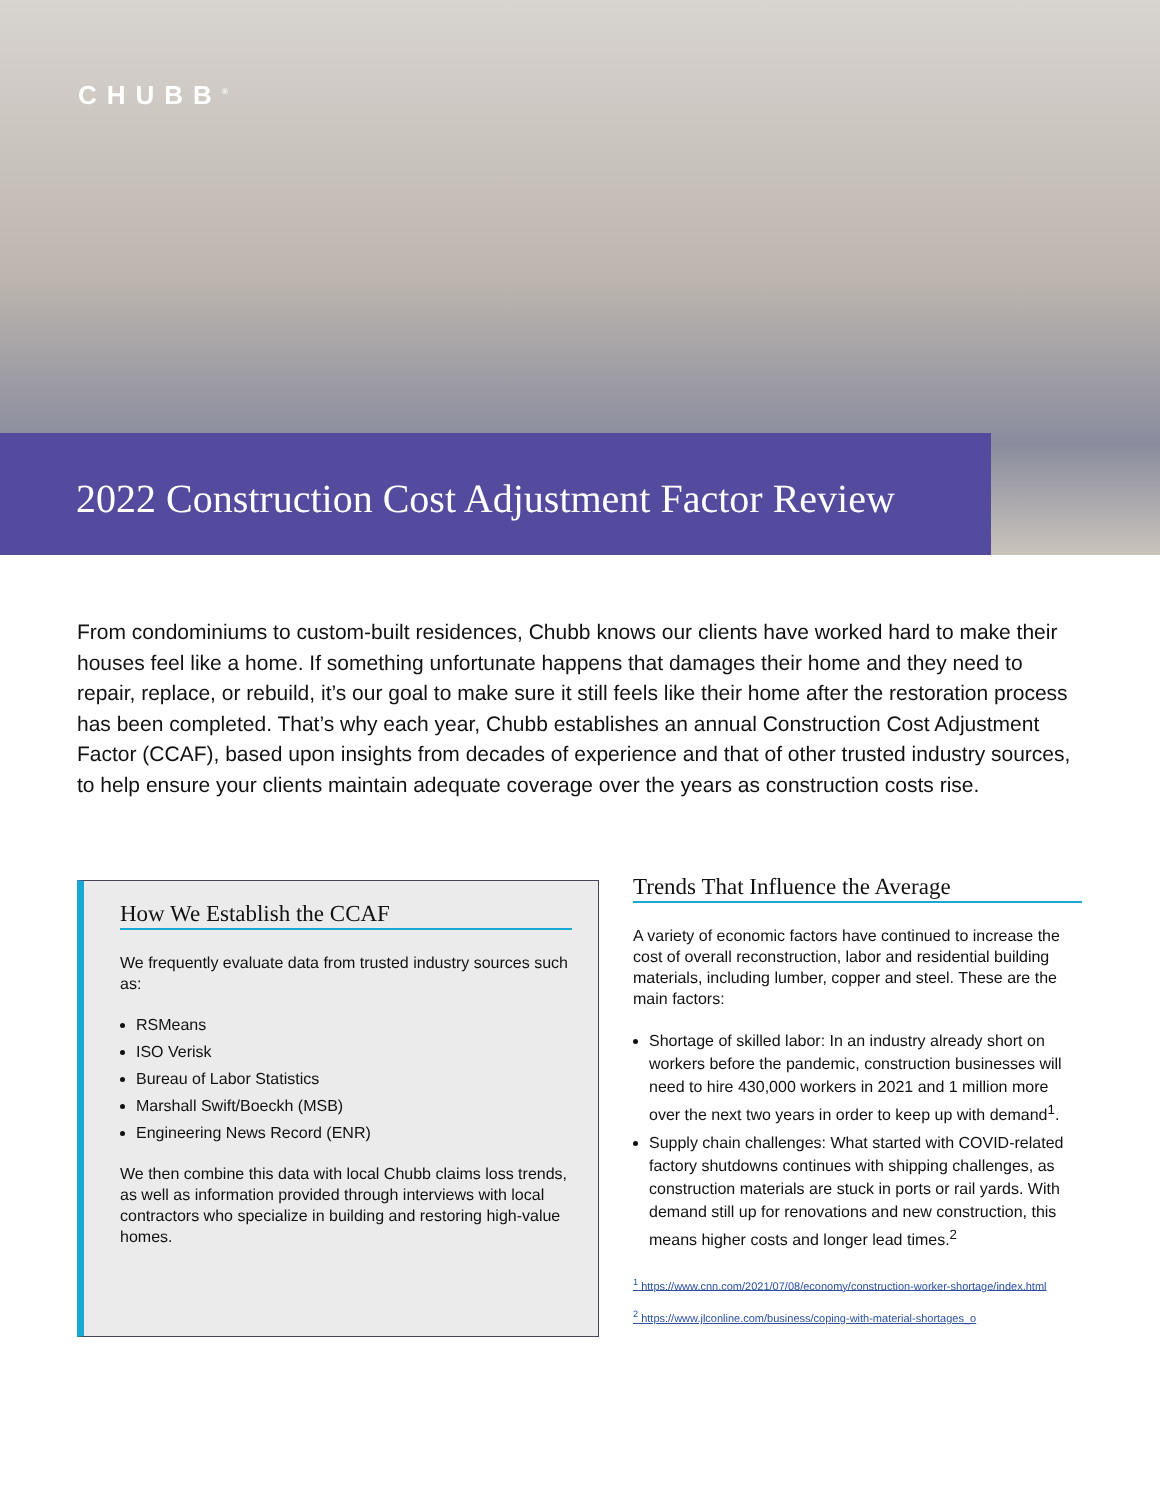CHUBB<sup>®</sup>
2022 Construction Cost Adjustment Factor Review
From condominiums to custom-built residences, Chubb knows our clients have worked hard to make their houses feel like a home. If something unfortunate happens that damages their home and they need to repair, replace, or rebuild, it’s our goal to make sure it still feels like their home after the restoration process has been completed. That’s why each year, Chubb establishes an annual Construction Cost Adjustment Factor (CCAF), based upon insights from decades of experience and that of other trusted industry sources, to help ensure your clients maintain adequate coverage over the years as construction costs rise.
How We Establish the CCAF
We frequently evaluate data from trusted industry sources such as:
RSMeans
ISO Verisk
Bureau of Labor Statistics
Marshall Swift/Boeckh (MSB)
Engineering News Record (ENR)
We then combine this data with local Chubb claims loss trends, as well as information provided through interviews with local contractors who specialize in building and restoring high-value homes.
Trends That Influence the Average
A variety of economic factors have continued to increase the cost of overall reconstruction, labor and residential building materials, including lumber, copper and steel. These are the main factors:
Shortage of skilled labor: In an industry already short on workers before the pandemic, construction businesses will need to hire 430,000 workers in 2021 and 1 million more over the next two years in order to keep up with demand<sup>1</sup>.
Supply chain challenges: What started with COVID-related factory shutdowns continues with shipping challenges, as construction materials are stuck in ports or rail yards. With demand still up for renovations and new construction, this means higher costs and longer lead times.<sup>2</sup>
<sup>1</sup> https://www.cnn.com/2021/07/08/economy/construction-worker-shortage/index.html
<sup>2</sup> https://www.jlconline.com/business/coping-with-material-shortages_o